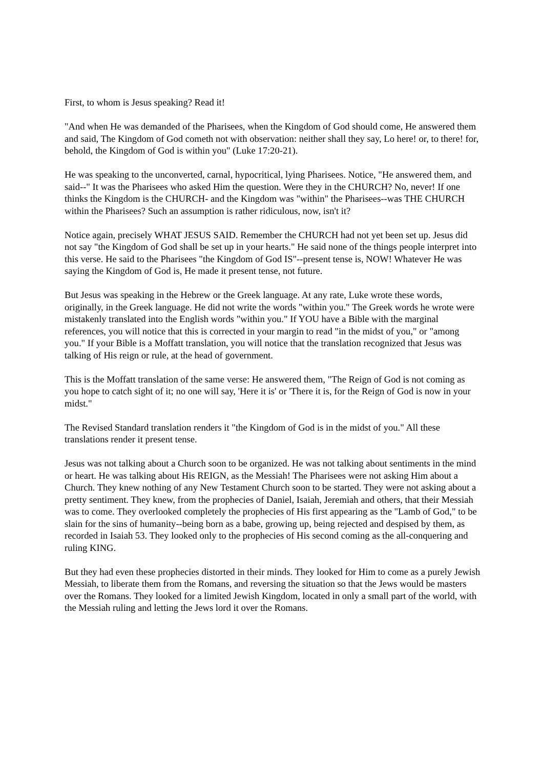First, to whom is Jesus speaking? Read it!
"And when He was demanded of the Pharisees, when the Kingdom of God should come, He answered them and said, The Kingdom of God cometh not with observation: neither shall they say, Lo here! or, to there! for, behold, the Kingdom of God is within you" (Luke 17:20-21).
He was speaking to the unconverted, carnal, hypocritical, lying Pharisees. Notice, "He answered them, and said--" It was the Pharisees who asked Him the question. Were they in the CHURCH? No, never! If one thinks the Kingdom is the CHURCH- and the Kingdom was "within" the Pharisees--was THE CHURCH within the Pharisees? Such an assumption is rather ridiculous, now, isn't it?
Notice again, precisely WHAT JESUS SAID. Remember the CHURCH had not yet been set up. Jesus did not say "the Kingdom of God shall be set up in your hearts." He said none of the things people interpret into this verse. He said to the Pharisees "the Kingdom of God IS"--present tense is, NOW! Whatever He was saying the Kingdom of God is, He made it present tense, not future.
But Jesus was speaking in the Hebrew or the Greek language. At any rate, Luke wrote these words, originally, in the Greek language. He did not write the words "within you." The Greek words he wrote were mistakenly translated into the English words "within you." If YOU have a Bible with the marginal references, you will notice that this is corrected in your margin to read "in the midst of you," or "among you." If your Bible is a Moffatt translation, you will notice that the translation recognized that Jesus was talking of His reign or rule, at the head of government.
This is the Moffatt translation of the same verse: He answered them, "The Reign of God is not coming as you hope to catch sight of it; no one will say, 'Here it is' or 'There it is, for the Reign of God is now in your midst."
The Revised Standard translation renders it "the Kingdom of God is in the midst of you." All these translations render it present tense.
Jesus was not talking about a Church soon to be organized. He was not talking about sentiments in the mind or heart. He was talking about His REIGN, as the Messiah! The Pharisees were not asking Him about a Church. They knew nothing of any New Testament Church soon to be started. They were not asking about a pretty sentiment. They knew, from the prophecies of Daniel, Isaiah, Jeremiah and others, that their Messiah was to come. They overlooked completely the prophecies of His first appearing as the "Lamb of God," to be slain for the sins of humanity--being born as a babe, growing up, being rejected and despised by them, as recorded in Isaiah 53. They looked only to the prophecies of His second coming as the all-conquering and ruling KING.
But they had even these prophecies distorted in their minds. They looked for Him to come as a purely Jewish Messiah, to liberate them from the Romans, and reversing the situation so that the Jews would be masters over the Romans. They looked for a limited Jewish Kingdom, located in only a small part of the world, with the Messiah ruling and letting the Jews lord it over the Romans.